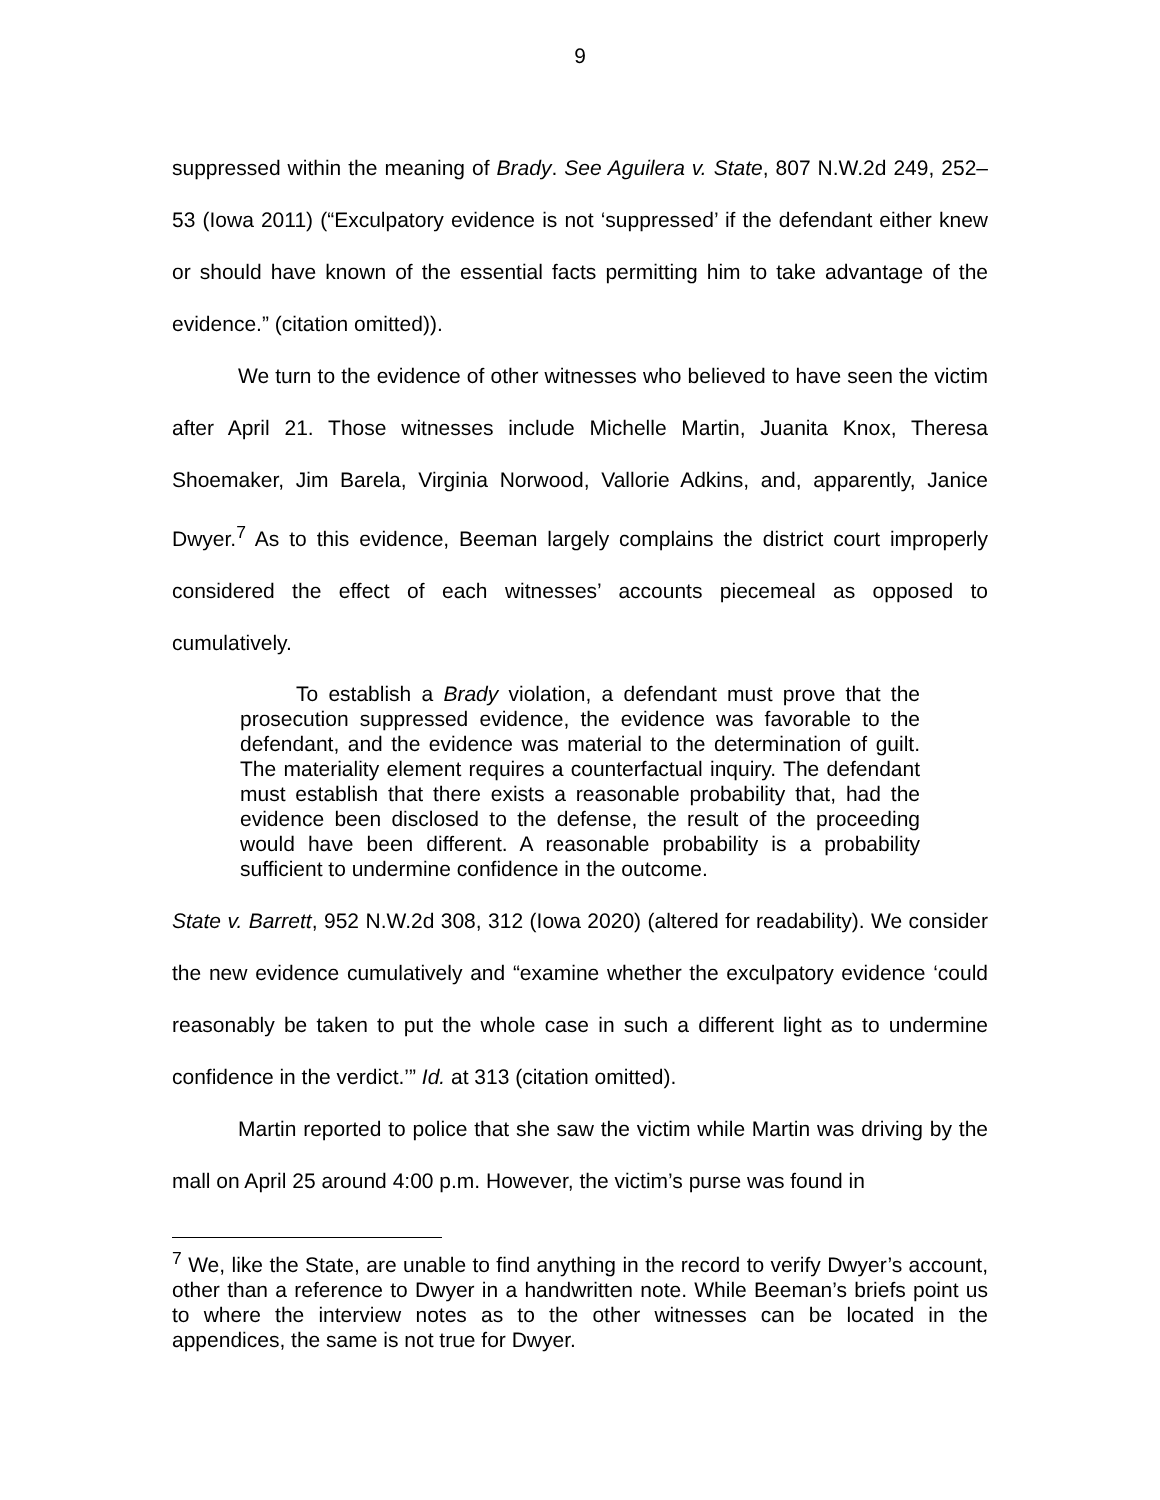9
suppressed within the meaning of Brady. See Aguilera v. State, 807 N.W.2d 249, 252–53 (Iowa 2011) (“Exculpatory evidence is not ‘suppressed’ if the defendant either knew or should have known of the essential facts permitting him to take advantage of the evidence.” (citation omitted)).
We turn to the evidence of other witnesses who believed to have seen the victim after April 21. Those witnesses include Michelle Martin, Juanita Knox, Theresa Shoemaker, Jim Barela, Virginia Norwood, Vallorie Adkins, and, apparently, Janice Dwyer.<sup>7</sup> As to this evidence, Beeman largely complains the district court improperly considered the effect of each witnesses’ accounts piecemeal as opposed to cumulatively.
To establish a Brady violation, a defendant must prove that the prosecution suppressed evidence, the evidence was favorable to the defendant, and the evidence was material to the determination of guilt. The materiality element requires a counterfactual inquiry. The defendant must establish that there exists a reasonable probability that, had the evidence been disclosed to the defense, the result of the proceeding would have been different. A reasonable probability is a probability sufficient to undermine confidence in the outcome.
State v. Barrett, 952 N.W.2d 308, 312 (Iowa 2020) (altered for readability). We consider the new evidence cumulatively and “examine whether the exculpatory evidence ‘could reasonably be taken to put the whole case in such a different light as to undermine confidence in the verdict.’” Id. at 313 (citation omitted).
Martin reported to police that she saw the victim while Martin was driving by the mall on April 25 around 4:00 p.m. However, the victim’s purse was found in
<sup>7</sup> We, like the State, are unable to find anything in the record to verify Dwyer’s account, other than a reference to Dwyer in a handwritten note. While Beeman’s briefs point us to where the interview notes as to the other witnesses can be located in the appendices, the same is not true for Dwyer.